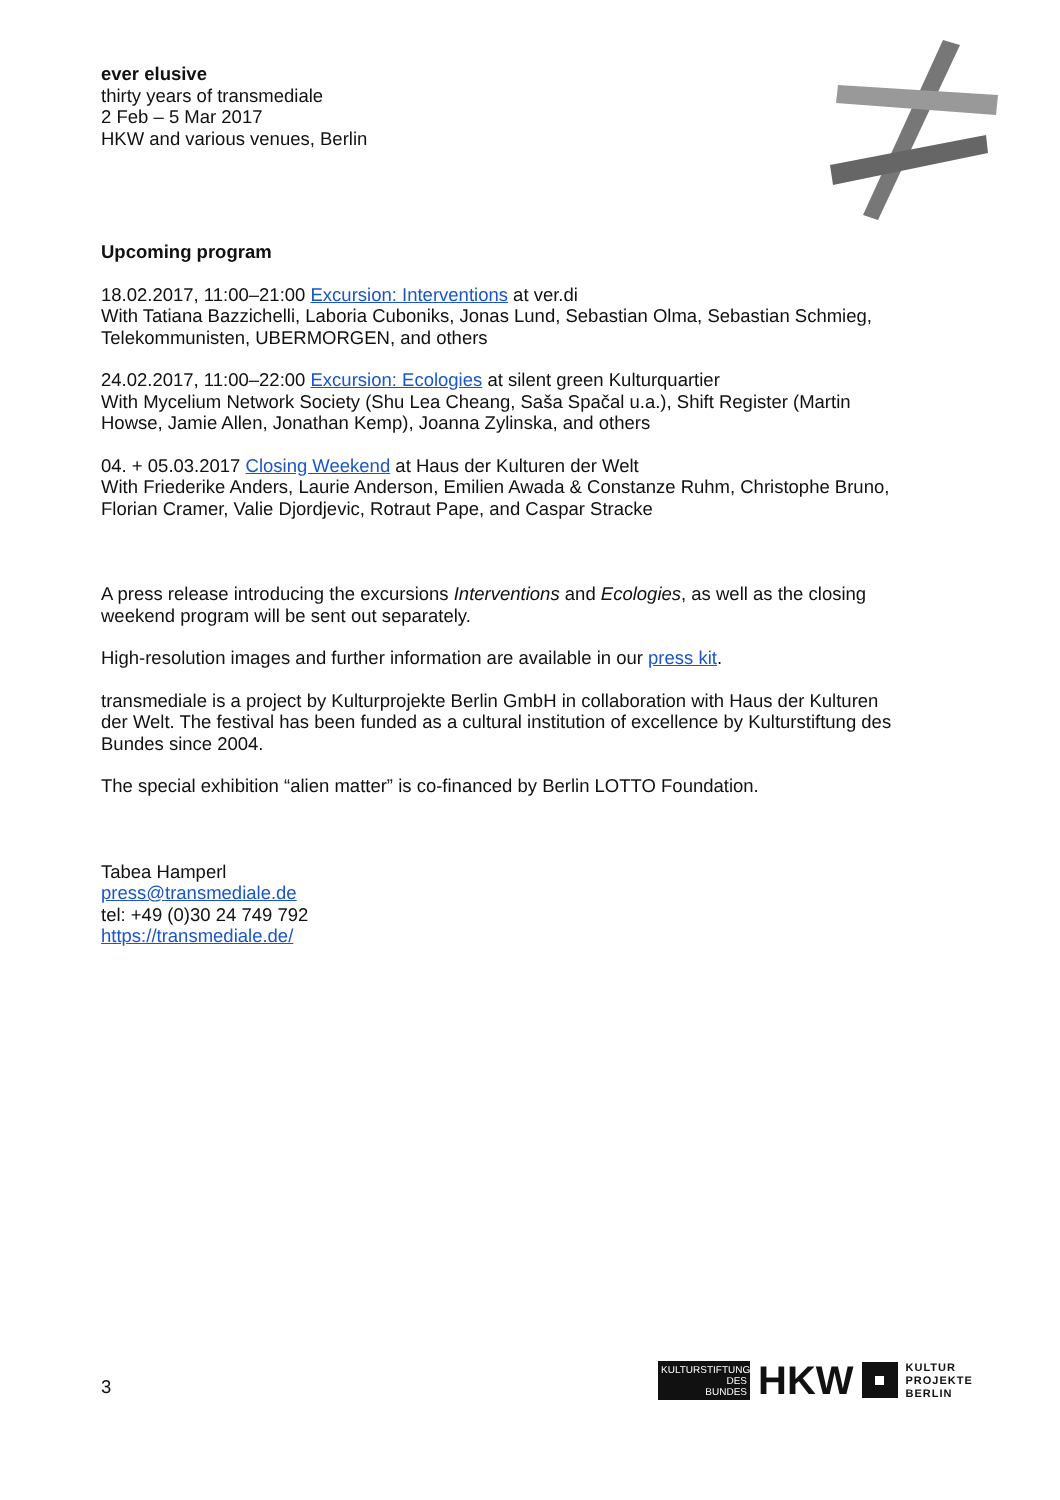ever elusive
thirty years of transmediale
2 Feb – 5 Mar 2017
HKW and various venues, Berlin
Upcoming program
18.02.2017, 11:00–21:00 Excursion: Interventions at ver.di
With Tatiana Bazzichelli, Laboria Cuboniks, Jonas Lund, Sebastian Olma, Sebastian Schmieg, Telekommunisten, UBERMORGEN, and others
24.02.2017, 11:00–22:00 Excursion: Ecologies at silent green Kulturquartier
With Mycelium Network Society (Shu Lea Cheang, Saša Spačal u.a.), Shift Register (Martin Howse, Jamie Allen, Jonathan Kemp), Joanna Zylinska, and others
04. + 05.03.2017 Closing Weekend at Haus der Kulturen der Welt
With Friederike Anders, Laurie Anderson, Emilien Awada & Constanze Ruhm, Christophe Bruno, Florian Cramer, Valie Djordjevic, Rotraut Pape, and Caspar Stracke
A press release introducing the excursions Interventions and Ecologies, as well as the closing weekend program will be sent out separately.
High-resolution images and further information are available in our press kit.
transmediale is a project by Kulturprojekte Berlin GmbH in collaboration with Haus der Kulturen der Welt. The festival has been funded as a cultural institution of excellence by Kulturstiftung des Bundes since 2004.
The special exhibition “alien matter” is co-financed by Berlin LOTTO Foundation.
Tabea Hamperl
press@transmediale.de
tel: +49 (0)30 24 749 792
https://transmediale.de/
3
KULTURSTIFTUNG
DES
BUNDES
HKW
KULTUR
PROJEKTE
BERLIN